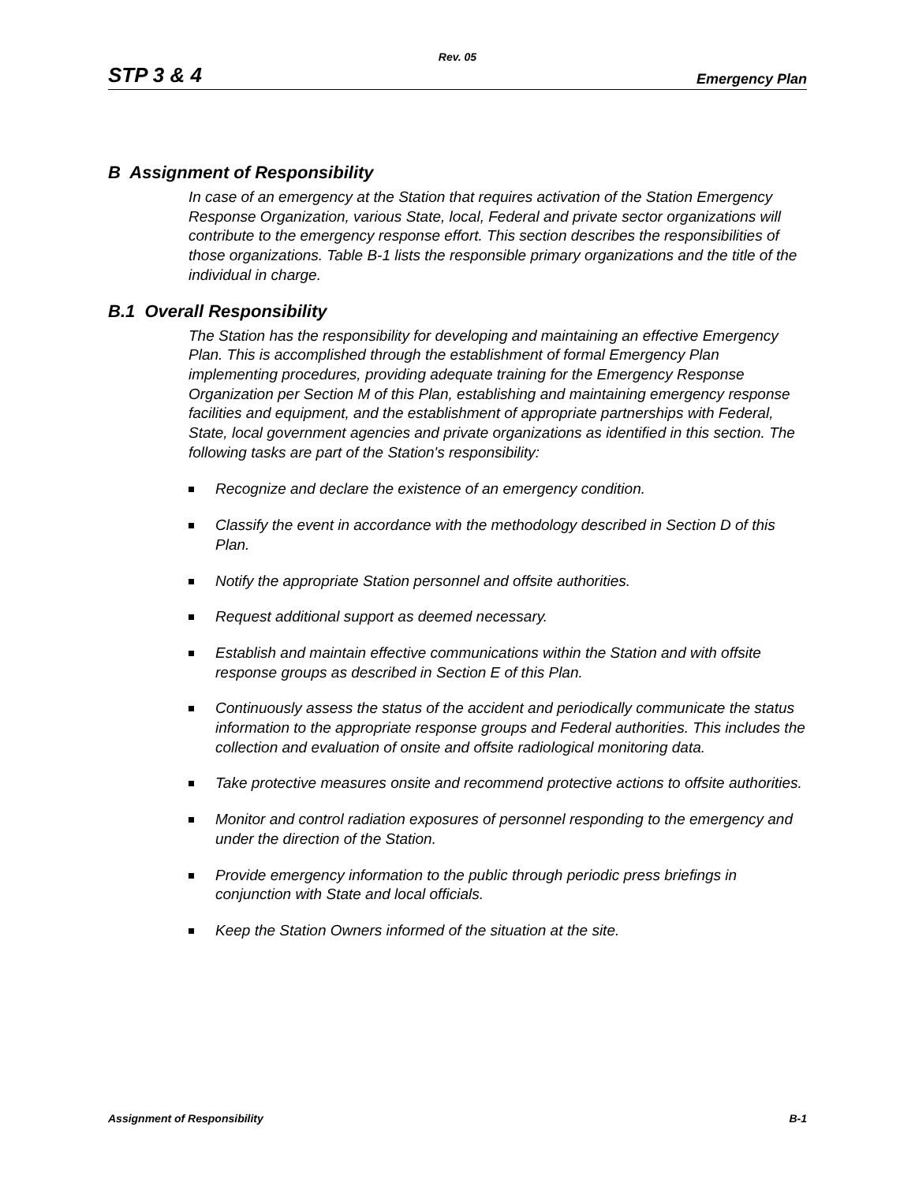Rev. 05
STP 3 & 4 Emergency Plan
B Assignment of Responsibility
In case of an emergency at the Station that requires activation of the Station Emergency Response Organization, various State, local, Federal and private sector organizations will contribute to the emergency response effort. This section describes the responsibilities of those organizations. Table B-1 lists the responsible primary organizations and the title of the individual in charge.
B.1 Overall Responsibility
The Station has the responsibility for developing and maintaining an effective Emergency Plan. This is accomplished through the establishment of formal Emergency Plan implementing procedures, providing adequate training for the Emergency Response Organization per Section M of this Plan, establishing and maintaining emergency response facilities and equipment, and the establishment of appropriate partnerships with Federal, State, local government agencies and private organizations as identified in this section. The following tasks are part of the Station's responsibility:
Recognize and declare the existence of an emergency condition.
Classify the event in accordance with the methodology described in Section D of this Plan.
Notify the appropriate Station personnel and offsite authorities.
Request additional support as deemed necessary.
Establish and maintain effective communications within the Station and with offsite response groups as described in Section E of this Plan.
Continuously assess the status of the accident and periodically communicate the status information to the appropriate response groups and Federal authorities. This includes the collection and evaluation of onsite and offsite radiological monitoring data.
Take protective measures onsite and recommend protective actions to offsite authorities.
Monitor and control radiation exposures of personnel responding to the emergency and under the direction of the Station.
Provide emergency information to the public through periodic press briefings in conjunction with State and local officials.
Keep the Station Owners informed of the situation at the site.
Assignment of Responsibility B-1